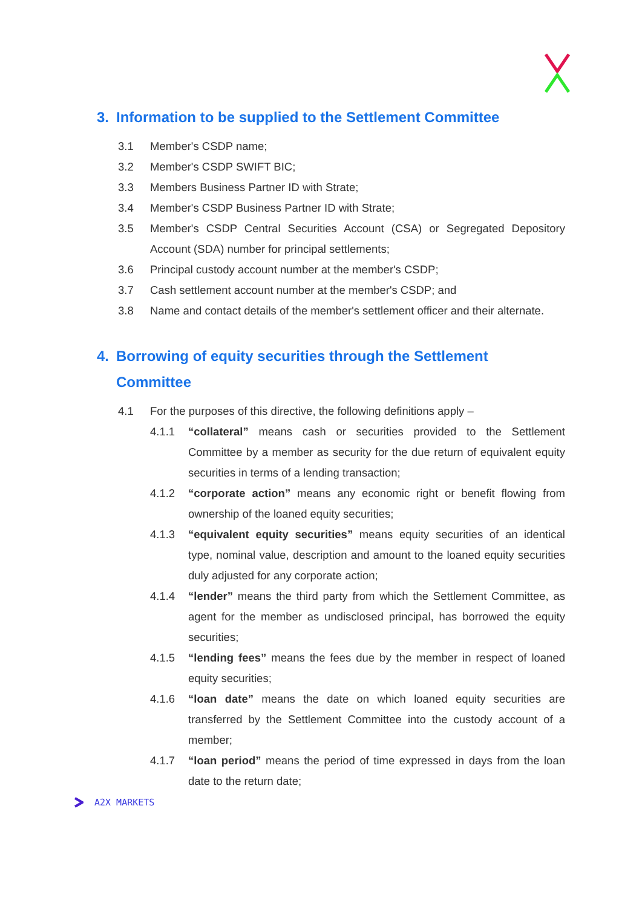3. Information to be supplied to the Settlement Committee
3.1 Member's CSDP name;
3.2 Member's CSDP SWIFT BIC;
3.3 Members Business Partner ID with Strate;
3.4 Member's CSDP Business Partner ID with Strate;
3.5 Member's CSDP Central Securities Account (CSA) or Segregated Depository Account (SDA) number for principal settlements;
3.6 Principal custody account number at the member's CSDP;
3.7 Cash settlement account number at the member's CSDP; and
3.8 Name and contact details of the member's settlement officer and their alternate.
4. Borrowing of equity securities through the Settlement Committee
4.1 For the purposes of this directive, the following definitions apply –
4.1.1 “collateral” means cash or securities provided to the Settlement Committee by a member as security for the due return of equivalent equity securities in terms of a lending transaction;
4.1.2 “corporate action” means any economic right or benefit flowing from ownership of the loaned equity securities;
4.1.3 “equivalent equity securities” means equity securities of an identical type, nominal value, description and amount to the loaned equity securities duly adjusted for any corporate action;
4.1.4 “lender” means the third party from which the Settlement Committee, as agent for the member as undisclosed principal, has borrowed the equity securities;
4.1.5 “lending fees” means the fees due by the member in respect of loaned equity securities;
4.1.6 “loan date” means the date on which loaned equity securities are transferred by the Settlement Committee into the custody account of a member;
4.1.7 “loan period” means the period of time expressed in days from the loan date to the return date;
A2X MARKETS